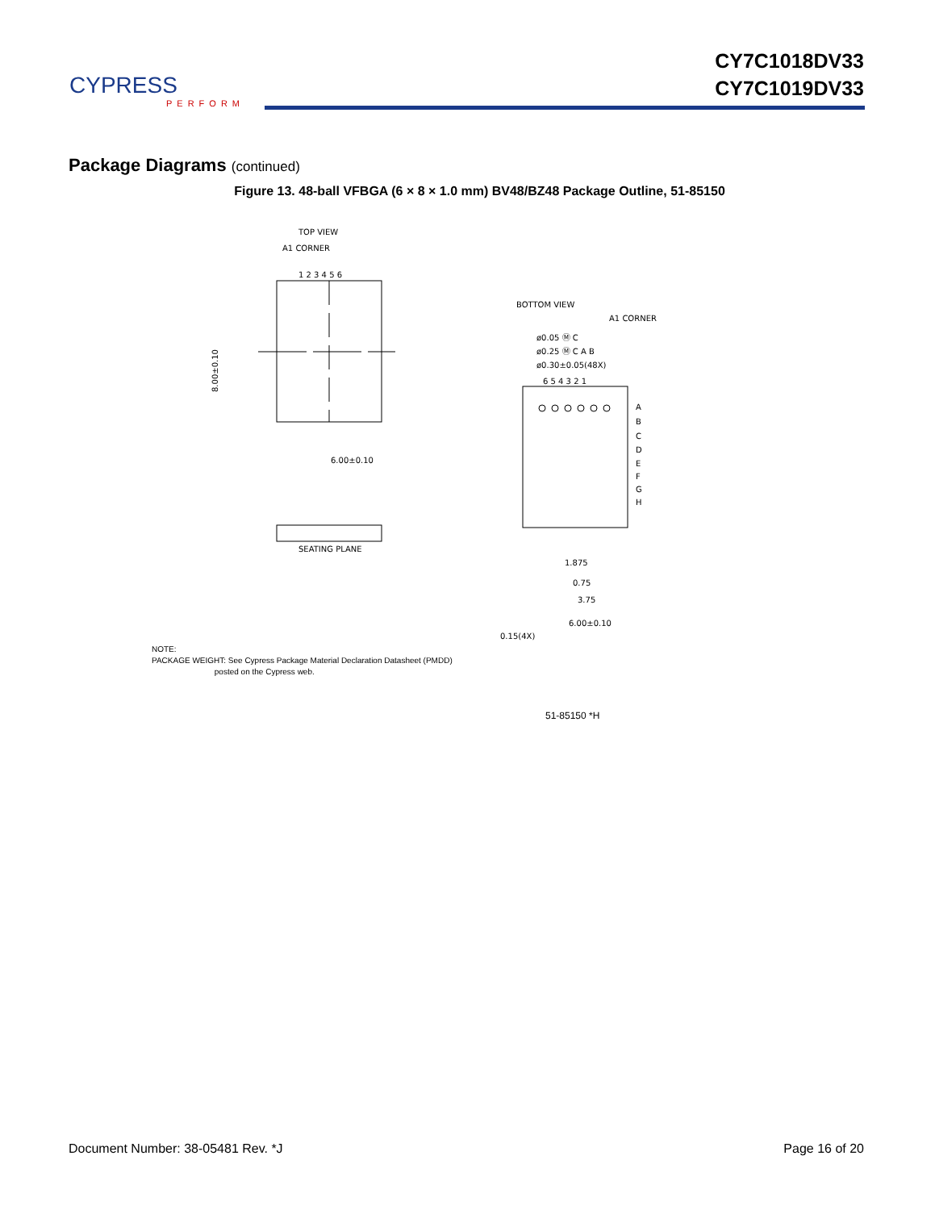CYPRESS
PERFORM
CY7C1018DV33
CY7C1019DV33
Package Diagrams (continued)
Figure 13. 48-ball VFBGA (6 × 8 × 1.0 mm) BV48/BZ48 Package Outline, 51-85150
TOP VIEW
A1 CORNER
1 2 3 4 5 6
8.00±0.10
6.00±0.10
SEATING PLANE
BOTTOM VIEW
A1 CORNER
ø0.05 Ⓜ C
ø0.25 Ⓜ C A B
ø0.30±0.05(48X)
6 5 4 3 2 1
A
B
C
D
E
F
G
H
1.875
0.75
3.75
6.00±0.10
0.15(4X)
NOTE:
PACKAGE WEIGHT: See Cypress Package Material Declaration Datasheet (PMDD)
posted on the Cypress web.
51-85150 *H
Document Number: 38-05481 Rev. *J Page 16 of 20